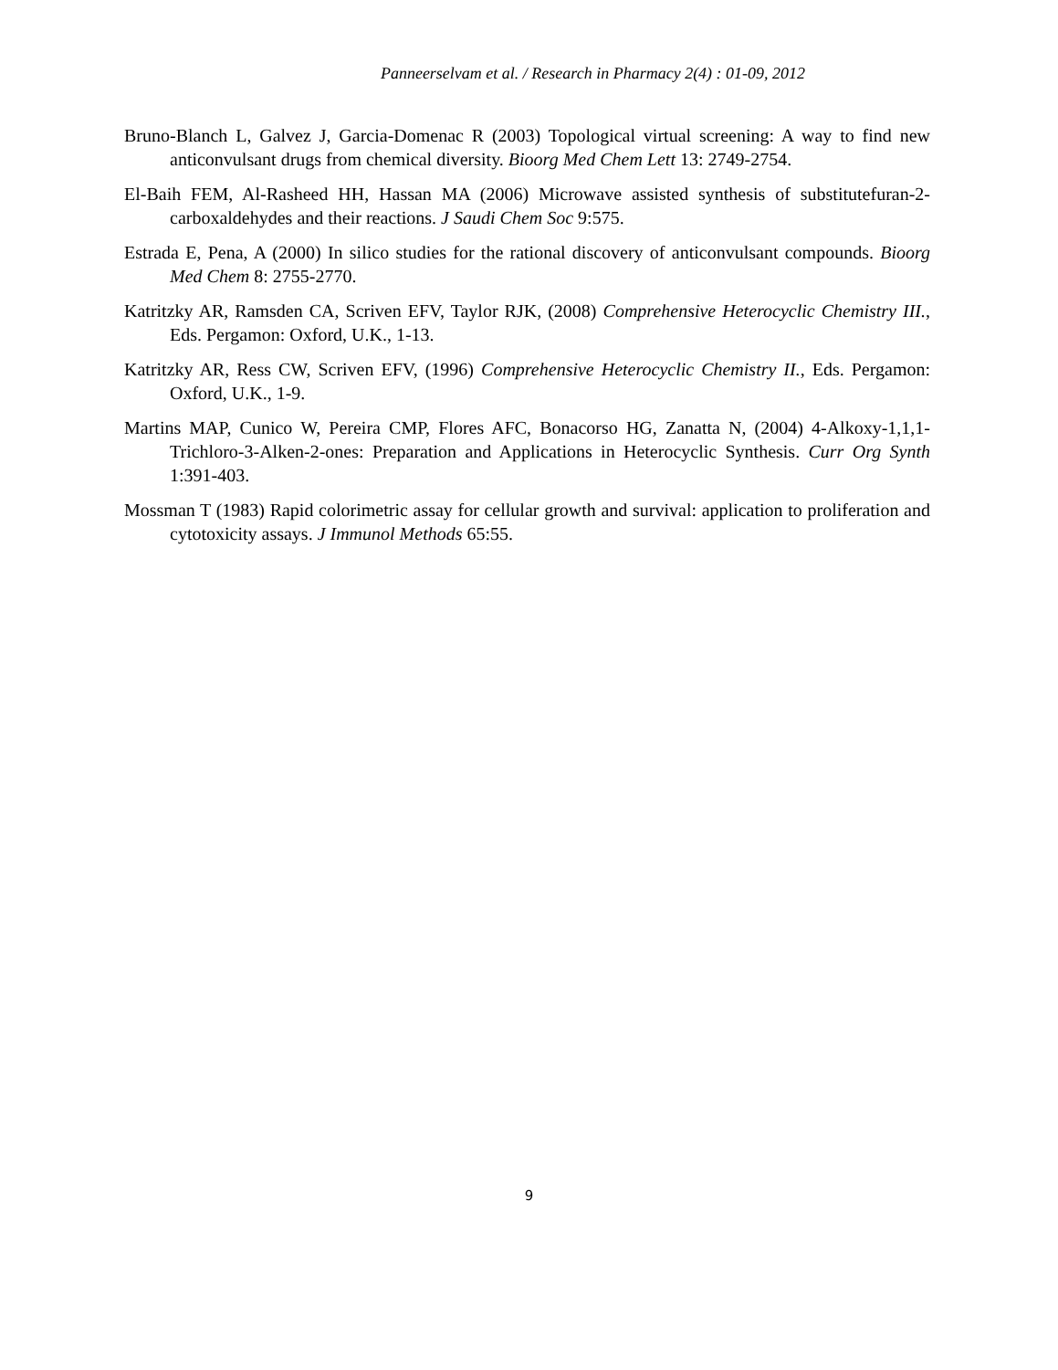Panneerselvam et al. / Research in Pharmacy 2(4) : 01-09, 2012
Bruno-Blanch L, Galvez J, Garcia-Domenac R (2003) Topological virtual screening: A way to find new anticonvulsant drugs from chemical diversity. Bioorg Med Chem Lett 13: 2749-2754.
El-Baih FEM, Al-Rasheed HH, Hassan MA (2006) Microwave assisted synthesis of substitutefuran-2-carboxaldehydes and their reactions. J Saudi Chem Soc 9:575.
Estrada E, Pena, A (2000) In silico studies for the rational discovery of anticonvulsant compounds. Bioorg Med Chem 8: 2755-2770.
Katritzky AR, Ramsden CA, Scriven EFV, Taylor RJK, (2008) Comprehensive Heterocyclic Chemistry III., Eds. Pergamon: Oxford, U.K., 1-13.
Katritzky AR, Ress CW, Scriven EFV, (1996) Comprehensive Heterocyclic Chemistry II., Eds. Pergamon: Oxford, U.K., 1-9.
Martins MAP, Cunico W, Pereira CMP, Flores AFC, Bonacorso HG, Zanatta N, (2004) 4-Alkoxy-1,1,1-Trichloro-3-Alken-2-ones: Preparation and Applications in Heterocyclic Synthesis. Curr Org Synth 1:391-403.
Mossman T (1983) Rapid colorimetric assay for cellular growth and survival: application to proliferation and cytotoxicity assays. J Immunol Methods 65:55.
9